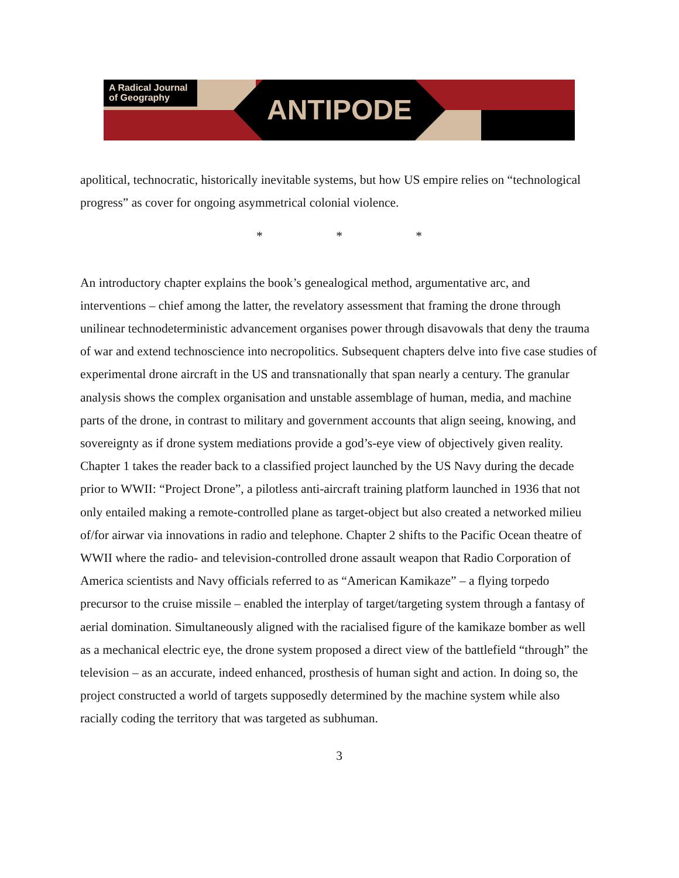A Radical Journal of Geography
ANTIPODE
apolitical, technocratic, historically inevitable systems, but how US empire relies on “technological progress” as cover for ongoing asymmetrical colonial violence.
* * *
An introductory chapter explains the book’s genealogical method, argumentative arc, and interventions – chief among the latter, the revelatory assessment that framing the drone through unilinear technodeterministic advancement organises power through disavowals that deny the trauma of war and extend technoscience into necropolitics. Subsequent chapters delve into five case studies of experimental drone aircraft in the US and transnationally that span nearly a century. The granular analysis shows the complex organisation and unstable assemblage of human, media, and machine parts of the drone, in contrast to military and government accounts that align seeing, knowing, and sovereignty as if drone system mediations provide a god’s-eye view of objectively given reality. Chapter 1 takes the reader back to a classified project launched by the US Navy during the decade prior to WWII: “Project Drone”, a pilotless anti-aircraft training platform launched in 1936 that not only entailed making a remote-controlled plane as target-object but also created a networked milieu of/for airwar via innovations in radio and telephone. Chapter 2 shifts to the Pacific Ocean theatre of WWII where the radio- and television-controlled drone assault weapon that Radio Corporation of America scientists and Navy officials referred to as “American Kamikaze” – a flying torpedo precursor to the cruise missile – enabled the interplay of target/targeting system through a fantasy of aerial domination. Simultaneously aligned with the racialised figure of the kamikaze bomber as well as a mechanical electric eye, the drone system proposed a direct view of the battlefield “through” the television – as an accurate, indeed enhanced, prosthesis of human sight and action. In doing so, the project constructed a world of targets supposedly determined by the machine system while also racially coding the territory that was targeted as subhuman.
3